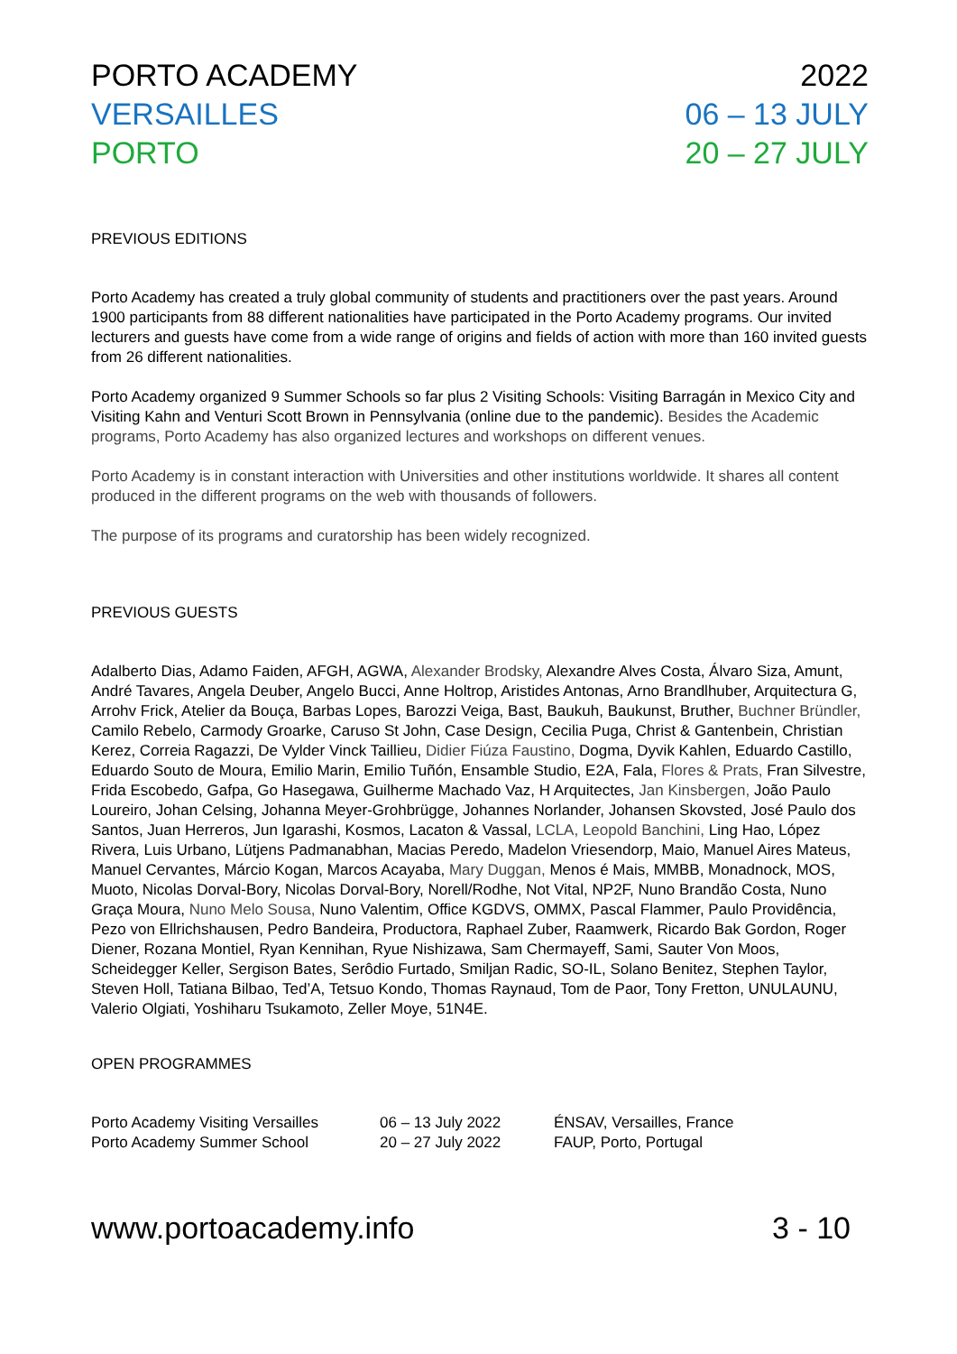PORTO ACADEMY
VERSAILLES
PORTO
2022
06 – 13 JULY
20 – 27 JULY
PREVIOUS EDITIONS
Porto Academy has created a truly global community of students and practitioners over the past years. Around 1900 participants from 88 different nationalities have participated in the Porto Academy programs. Our invited lecturers and guests have come from a wide range of origins and fields of action with more than 160 invited guests from 26 different nationalities.
Porto Academy organized 9 Summer Schools so far plus 2 Visiting Schools: Visiting Barragán in Mexico City and Visiting Kahn and Venturi Scott Brown in Pennsylvania (online due to the pandemic). Besides the Academic programs, Porto Academy has also organized lectures and workshops on different venues.
Porto Academy is in constant interaction with Universities and other institutions worldwide. It shares all content produced in the different programs on the web with thousands of followers.
The purpose of its programs and curatorship has been widely recognized.
PREVIOUS GUESTS
Adalberto Dias, Adamo Faiden, AFGH, AGWA, Alexander Brodsky, Alexandre Alves Costa, Álvaro Siza, Amunt, André Tavares, Angela Deuber, Angelo Bucci, Anne Holtrop, Aristides Antonas, Arno Brandlhuber, Arquitectura G, Arrohv Frick, Atelier da Bouça, Barbas Lopes, Barozzi Veiga, Bast, Baukuh, Baukunst, Bruther, Buchner Bründler, Camilo Rebelo, Carmody Groarke, Caruso St John, Case Design, Cecilia Puga, Christ & Gantenbein, Christian Kerez, Correia Ragazzi, De Vylder Vinck Taillieu, Didier Fiúza Faustino, Dogma, Dyvik Kahlen, Eduardo Castillo, Eduardo Souto de Moura, Emilio Marin, Emilio Tuñón, Ensamble Studio, E2A, Fala, Flores & Prats, Fran Silvestre, Frida Escobedo, Gafpa, Go Hasegawa, Guilherme Machado Vaz, H Arquitectes, Jan Kinsbergen, João Paulo Loureiro, Johan Celsing, Johanna Meyer-Grohbrügge, Johannes Norlander, Johansen Skovsted, José Paulo dos Santos, Juan Herreros, Jun Igarashi, Kosmos, Lacaton & Vassal, LCLA, Leopold Banchini, Ling Hao, López Rivera, Luis Urbano, Lütjens Padmanabhan, Macias Peredo, Madelon Vriesendorp, Maio, Manuel Aires Mateus, Manuel Cervantes, Márcio Kogan, Marcos Acayaba, Mary Duggan, Menos é Mais, MMBB, Monadnock, MOS, Muoto, Nicolas Dorval-Bory, Nicolas Dorval-Bory, Norell/Rodhe, Not Vital, NP2F, Nuno Brandão Costa, Nuno Graça Moura, Nuno Melo Sousa, Nuno Valentim, Office KGDVS, OMMX, Pascal Flammer, Paulo Providência, Pezo von Ellrichshausen, Pedro Bandeira, Productora, Raphael Zuber, Raamwerk, Ricardo Bak Gordon, Roger Diener, Rozana Montiel, Ryan Kennihan, Ryue Nishizawa, Sam Chermayeff, Sami, Sauter Von Moos, Scheidegger Keller, Sergison Bates, Serôdio Furtado, Smiljan Radic, SO-IL, Solano Benitez, Stephen Taylor, Steven Holl, Tatiana Bilbao, Ted’A, Tetsuo Kondo, Thomas Raynaud, Tom de Paor, Tony Fretton, UNULAUNU, Valerio Olgiati, Yoshiharu Tsukamoto, Zeller Moye, 51N4E.
OPEN PROGRAMMES
| Porto Academy Visiting Versailles | 06 – 13 July 2022 | ÉNSAV, Versailles, France |
| Porto Academy Summer School | 20 – 27 July 2022 | FAUP, Porto, Portugal |
www.portoacademy.info 3 - 10